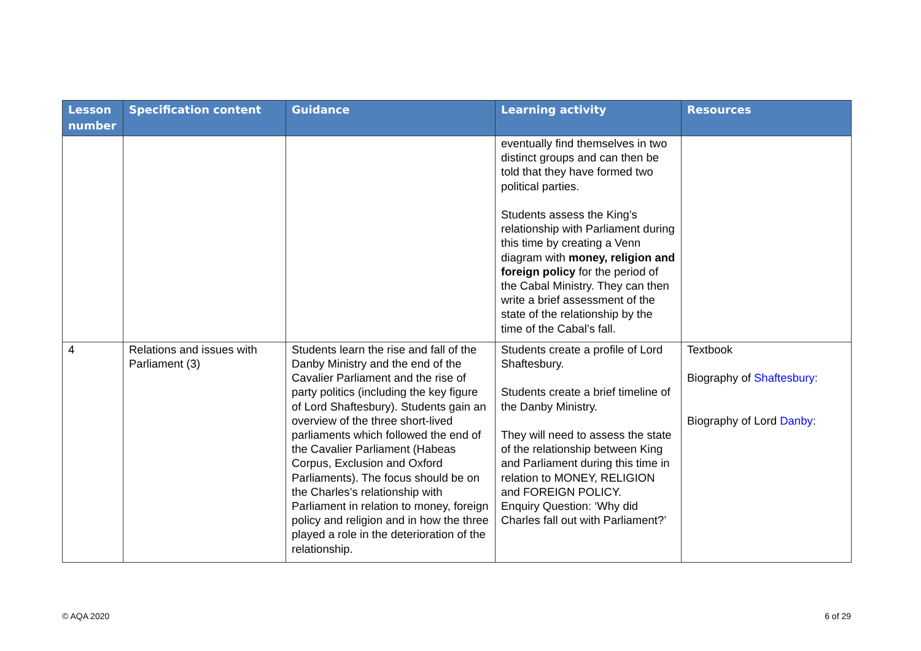| Lesson number | Specification content | Guidance | Learning activity | Resources |
| --- | --- | --- | --- | --- |
| | | | eventually find themselves in two distinct groups and can then be told that they have formed two political parties. Students assess the King’s relationship with Parliament during this time by creating a Venn diagram with money, religion and foreign policy for the period of the Cabal Ministry. They can then write a brief assessment of the state of the relationship by the time of the Cabal’s fall. | |
| 4 | Relations and issues with Parliament (3) | Students learn the rise and fall of the Danby Ministry and the end of the Cavalier Parliament and the rise of party politics (including the key figure of Lord Shaftesbury). Students gain an overview of the three short-lived parliaments which followed the end of the Cavalier Parliament (Habeas Corpus, Exclusion and Oxford Parliaments). The focus should be on the Charles’s relationship with Parliament in relation to money, foreign policy and religion and in how the three played a role in the deterioration of the relationship. | Students create a profile of Lord Shaftesbury. Students create a brief timeline of the Danby Ministry. They will need to assess the state of the relationship between King and Parliament during this time in relation to MONEY, RELIGION and FOREIGN POLICY. Enquiry Question: ‘Why did Charles fall out with Parliament?’ | Textbook Biography of Shaftesbury : Biography of Lord Danby : |
© AQA 2020 6 of 29